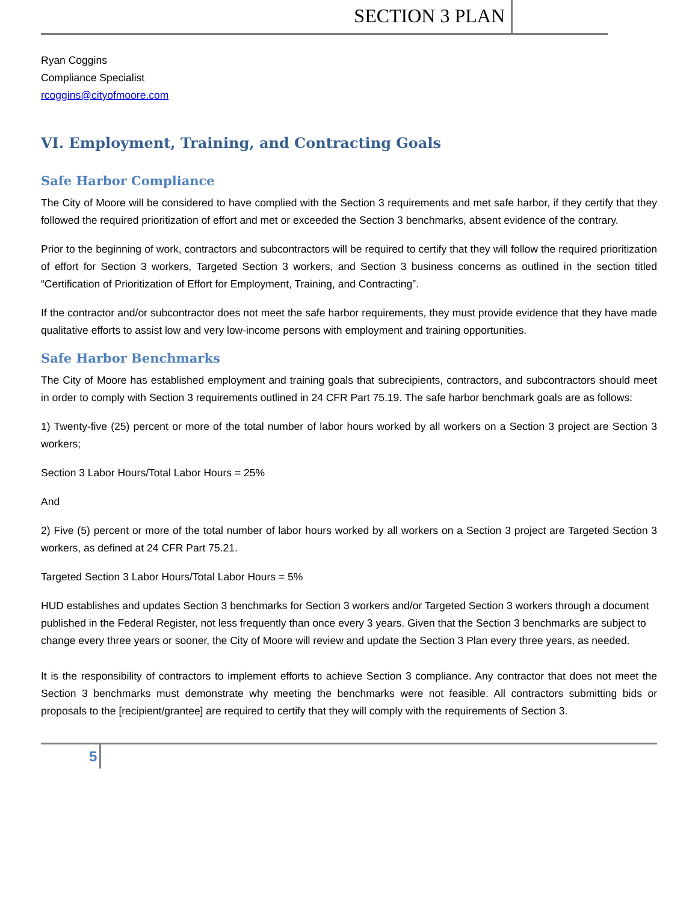SECTION 3 PLAN
Ryan Coggins
Compliance Specialist
rcoggins@cityofmoore.com
VI. Employment, Training, and Contracting Goals
Safe Harbor Compliance
The City of Moore will be considered to have complied with the Section 3 requirements and met safe harbor, if they certify that they followed the required prioritization of effort and met or exceeded the Section 3 benchmarks, absent evidence of the contrary.
Prior to the beginning of work, contractors and subcontractors will be required to certify that they will follow the required prioritization of effort for Section 3 workers, Targeted Section 3 workers, and Section 3 business concerns as outlined in the section titled “Certification of Prioritization of Effort for Employment, Training, and Contracting”.
If the contractor and/or subcontractor does not meet the safe harbor requirements, they must provide evidence that they have made qualitative efforts to assist low and very low-income persons with employment and training opportunities.
Safe Harbor Benchmarks
The City of Moore has established employment and training goals that subrecipients, contractors, and subcontractors should meet in order to comply with Section 3 requirements outlined in 24 CFR Part 75.19. The safe harbor benchmark goals are as follows:
1) Twenty-five (25) percent or more of the total number of labor hours worked by all workers on a Section 3 project are Section 3 workers;
Section 3 Labor Hours/Total Labor Hours = 25%
And
2) Five (5) percent or more of the total number of labor hours worked by all workers on a Section 3 project are Targeted Section 3 workers, as defined at 24 CFR Part 75.21.
Targeted Section 3 Labor Hours/Total Labor Hours = 5%
HUD establishes and updates Section 3 benchmarks for Section 3 workers and/or Targeted Section 3 workers through a document published in the Federal Register, not less frequently than once every 3 years. Given that the Section 3 benchmarks are subject to change every three years or sooner, the City of Moore will review and update the Section 3 Plan every three years, as needed.
It is the responsibility of contractors to implement efforts to achieve Section 3 compliance. Any contractor that does not meet the Section 3 benchmarks must demonstrate why meeting the benchmarks were not feasible. All contractors submitting bids or proposals to the [recipient/grantee] are required to certify that they will comply with the requirements of Section 3.
5